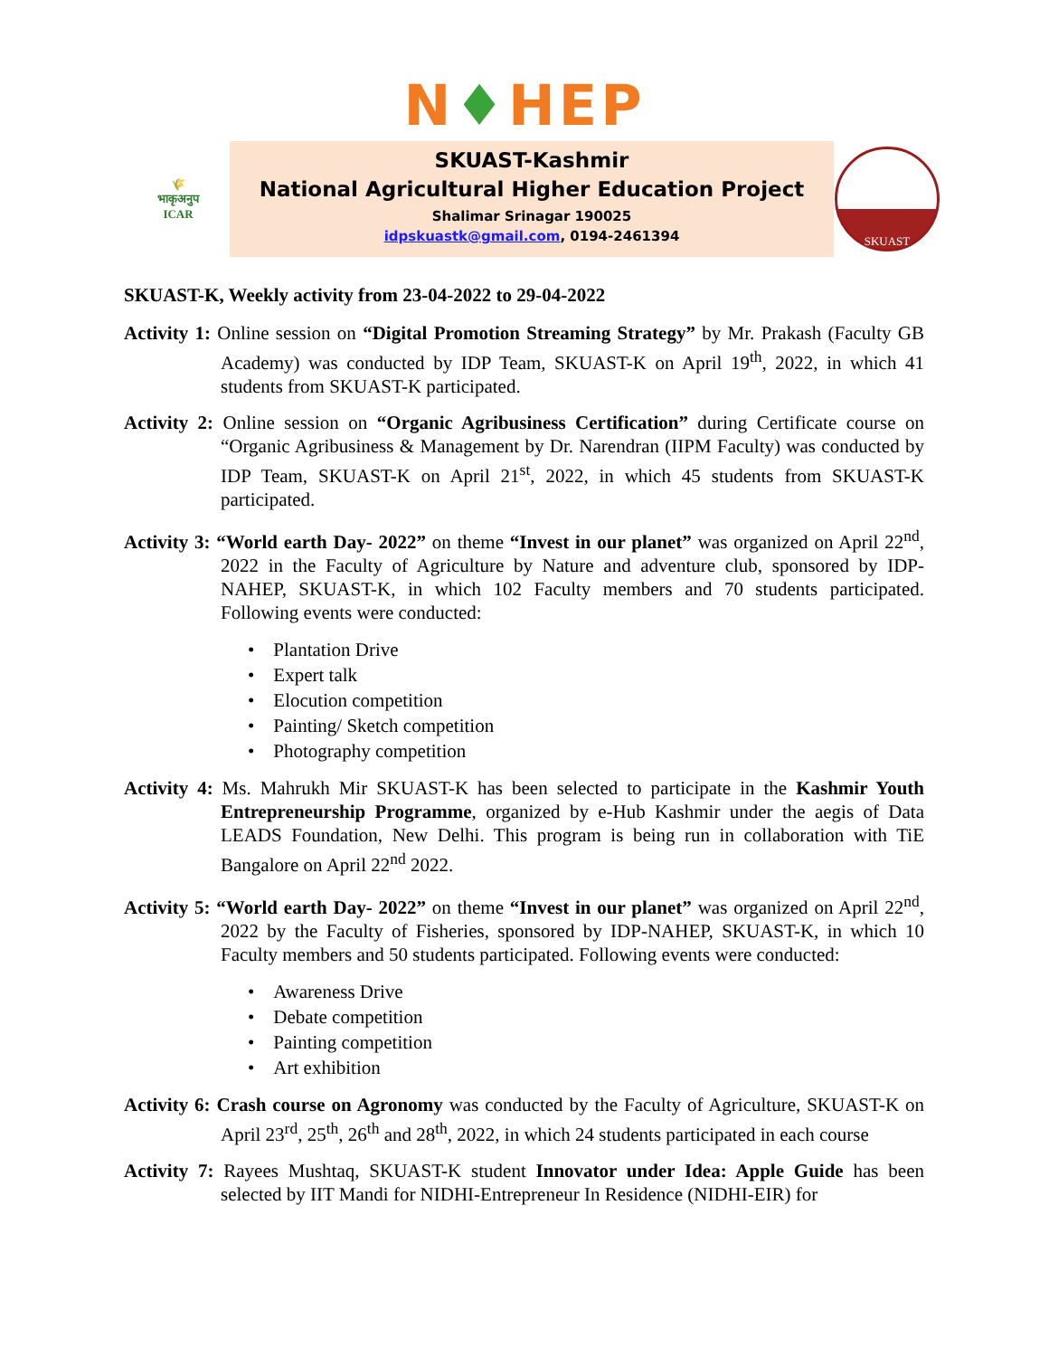N♦HEP
🌾
भाकृअनुप
ICAR
SKUAST-Kashmir
National Agricultural Higher Education Project
Shalimar Srinagar 190025
idpskuastk@gmail.com, 0194-2461394
SKUAST
SKUAST-K, Weekly activity from 23-04-2022 to 29-04-2022
Activity 1: Online session on “Digital Promotion Streaming Strategy” by Mr. Prakash (Faculty GB Academy) was conducted by IDP Team, SKUAST-K on April 19<sup>th</sup>, 2022, in which 41 students from SKUAST-K participated.
Activity 2: Online session on “Organic Agribusiness Certification” during Certificate course on “Organic Agribusiness & Management by Dr. Narendran (IIPM Faculty) was conducted by IDP Team, SKUAST-K on April 21<sup>st</sup>, 2022, in which 45 students from SKUAST-K participated.
Activity 3: “World earth Day- 2022” on theme “Invest in our planet” was organized on April 22<sup>nd</sup>, 2022 in the Faculty of Agriculture by Nature and adventure club, sponsored by IDP-NAHEP, SKUAST-K, in which 102 Faculty members and 70 students participated. Following events were conducted:
• Plantation Drive
• Expert talk
• Elocution competition
• Painting/ Sketch competition
• Photography competition
Activity 4: Ms. Mahrukh Mir SKUAST-K has been selected to participate in the Kashmir Youth Entrepreneurship Programme, organized by e-Hub Kashmir under the aegis of Data LEADS Foundation, New Delhi. This program is being run in collaboration with TiE Bangalore on April 22<sup>nd</sup> 2022.
Activity 5: “World earth Day- 2022” on theme “Invest in our planet” was organized on April 22<sup>nd</sup>, 2022 by the Faculty of Fisheries, sponsored by IDP-NAHEP, SKUAST-K, in which 10 Faculty members and 50 students participated. Following events were conducted:
• Awareness Drive
• Debate competition
• Painting competition
• Art exhibition
Activity 6: Crash course on Agronomy was conducted by the Faculty of Agriculture, SKUAST-K on April 23<sup>rd</sup>, 25<sup>th</sup>, 26<sup>th</sup> and 28<sup>th</sup>, 2022, in which 24 students participated in each course
Activity 7: Rayees Mushtaq, SKUAST-K student Innovator under Idea: Apple Guide has been selected by IIT Mandi for NIDHI-Entrepreneur In Residence (NIDHI-EIR) for